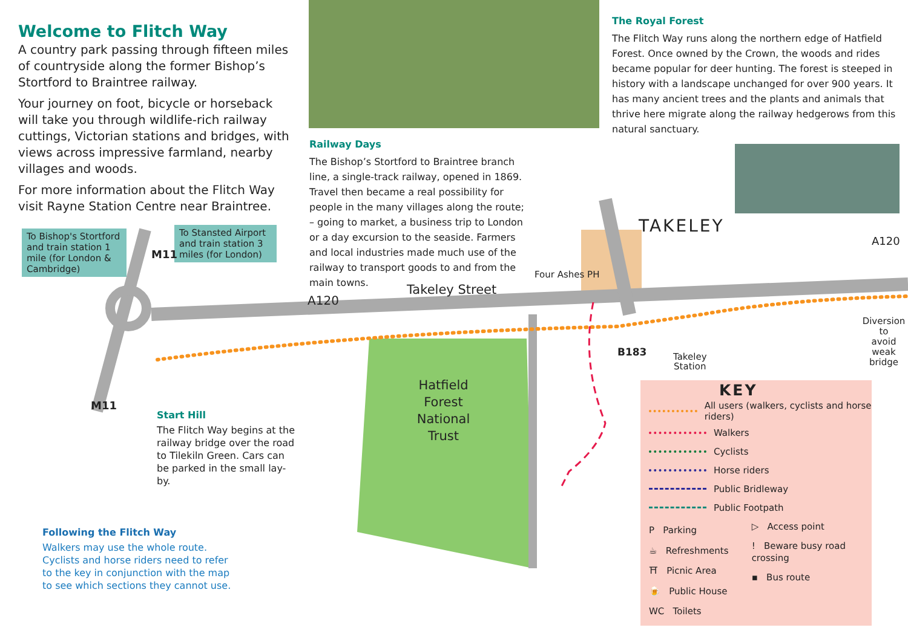Welcome to Flitch Way
A country park passing through fifteen miles of countryside along the former Bishop’s Stortford to Braintree railway.
Your journey on foot, bicycle or horseback will take you through wildlife-rich railway cuttings, Victorian stations and bridges, with views across impressive farmland, nearby villages and woods.
For more information about the Flitch Way visit Rayne Station Centre near Braintree.
Railway Days
The Bishop’s Stortford to Braintree branch line, a single-track railway, opened in 1869. Travel then became a real possibility for people in the many villages along the route; – going to market, a business trip to London or a day excursion to the seaside. Farmers and local industries made much use of the railway to transport goods to and from the main towns.
The Royal Forest
The Flitch Way runs along the northern edge of Hatfield Forest. Once owned by the Crown, the woods and rides became popular for deer hunting. The forest is steeped in history with a landscape unchanged for over 900 years. It has many ancient trees and the plants and animals that thrive here migrate along the railway hedgerows from this natural sanctuary.
To Bishop's Stortford and train station 1 mile (for London & Cambridge)
To Stansted Airport and train station 3 miles (for London)
M11
M11
A120
Takeley Street
Four Ashes PH
TAKELEY
A120
B183
Takeley
Station
Diversion to
avoid weak
bridge
Hatfield Forest National Trust
Start Hill
The Flitch Way begins at the railway bridge over the road to Tilekiln Green. Cars can be parked in the small lay-by.
Following the Flitch Way
Walkers may use the whole route. Cyclists and horse riders need to refer to the key in conjunction with the map to see which sections they cannot use.
KEY
All users (walkers, cyclists and horse riders)
Walkers
Cyclists
Horse riders
Public Bridleway
Public Footpath
P Parking
☕ Refreshments
⛩ Picnic Area
🍺 Public House
WC Toilets
▷ Access point
! Beware busy road crossing
▪ Bus route